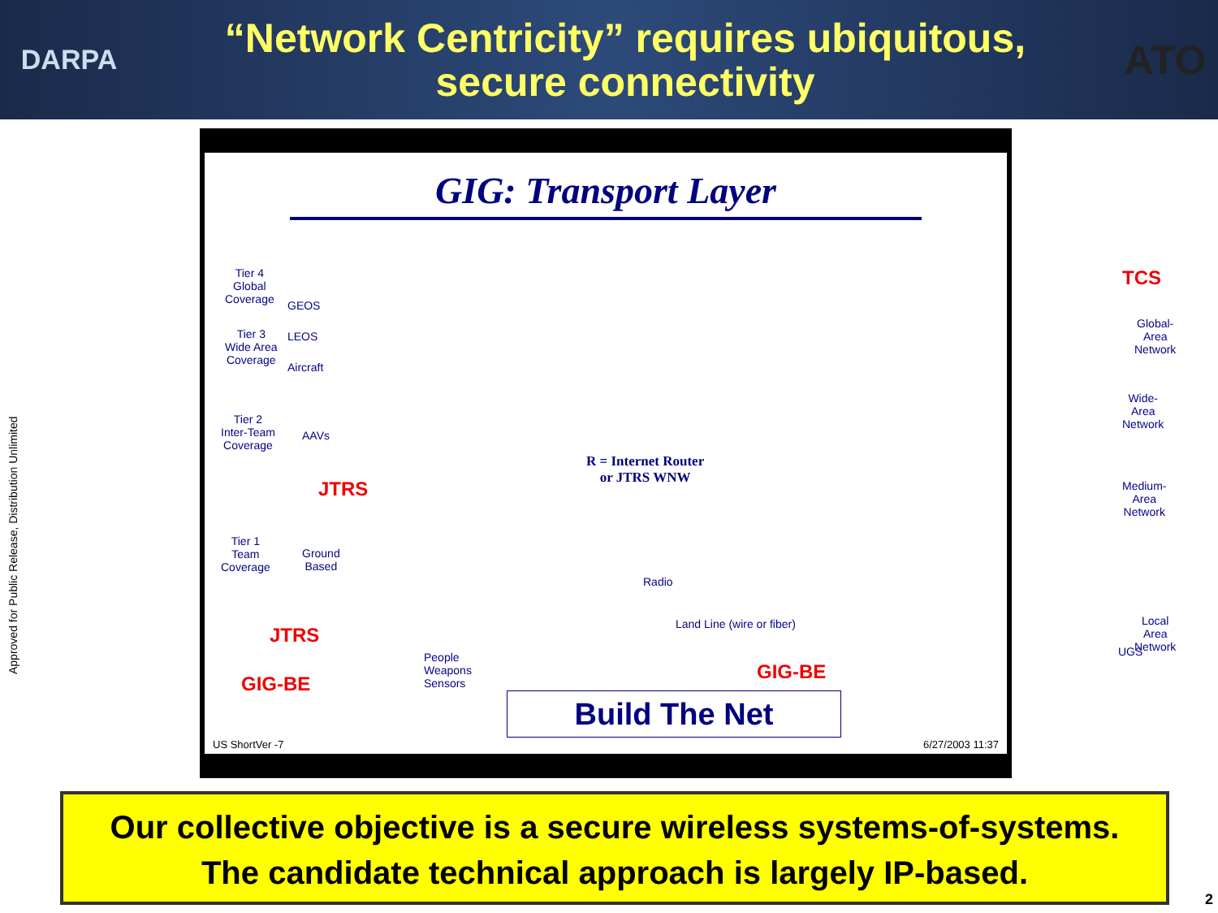DARPA
“Network Centricity” requires ubiquitous,
secure connectivity
ATO
Approved for Public Release, Distribution Unlimited
GIG: Transport Layer
Tier 4
Global
Coverage
GEOS
Tier 3
Wide Area
Coverage
LEOS
Aircraft
Tier 2
Inter-Team
Coverage
AAVs
JTRS
Tier 1
Team
Coverage
Ground
Based
JTRS
GIG-BE
People
Weapons
Sensors
R = Internet Router
or JTRS WNW
Radio
Land Line (wire or fiber)
GIG-BE
TCS
Global-Area
Network
Wide-Area
Network
Medium-Area
Network
Local Area
Network
UGS
Build The Net
US ShortVer -7 6/27/2003 11:37
Our collective objective is a secure wireless systems-of-systems.
The candidate technical approach is largely IP-based.
2